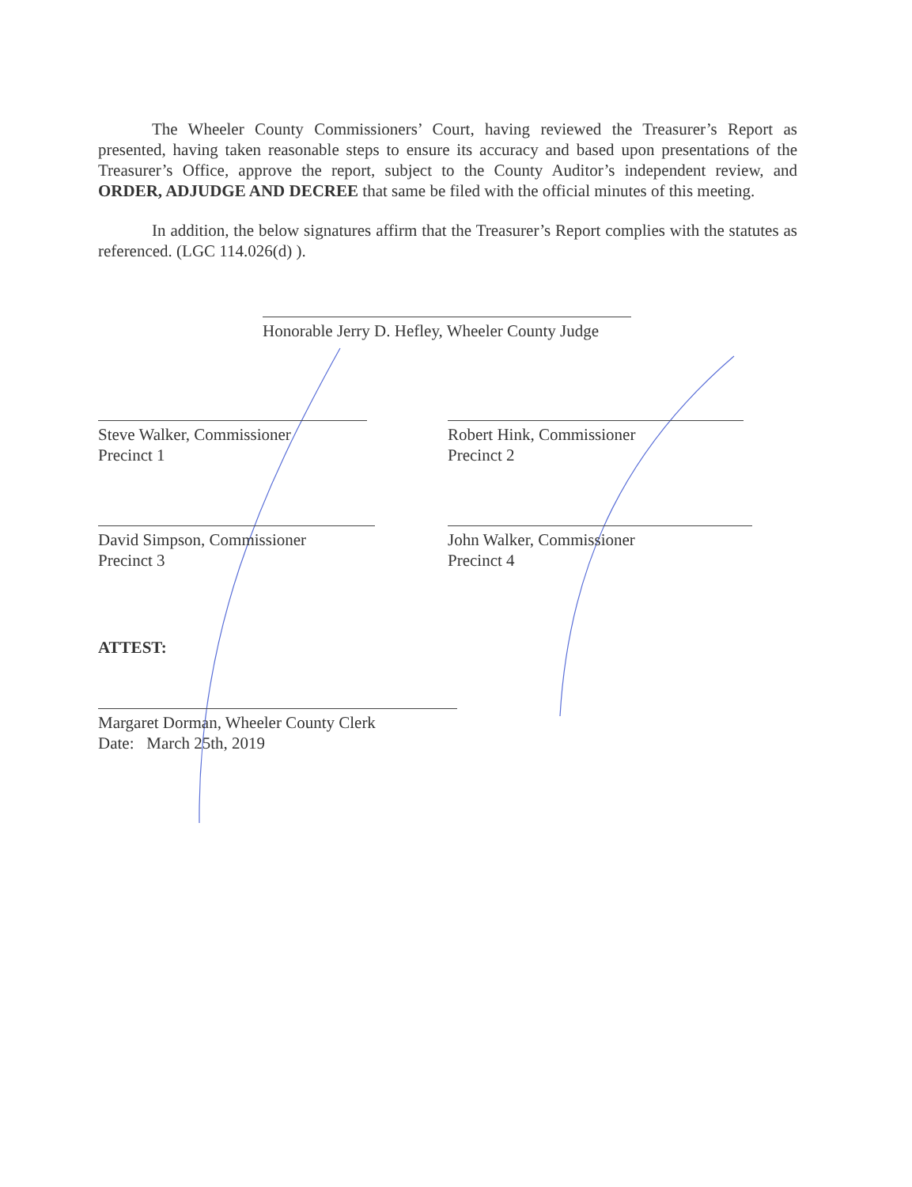The Wheeler County Commissioners’ Court, having reviewed the Treasurer’s Report as presented, having taken reasonable steps to ensure its accuracy and based upon presentations of the Treasurer’s Office, approve the report, subject to the County Auditor’s independent review, and ORDER, ADJUDGE AND DECREE that same be filed with the official minutes of this meeting.
In addition, the below signatures affirm that the Treasurer’s Report complies with the statutes as referenced. (LGC 114.026(d) ).
Honorable Jerry D. Hefley, Wheeler County Judge
Steve Walker, Commissioner
Precinct 1
Robert Hink, Commissioner
Precinct 2
David Simpson, Commissioner
Precinct 3
John Walker, Commissioner
Precinct 4
ATTEST:
Margaret Dorman, Wheeler County Clerk
Date: March 25th, 2019